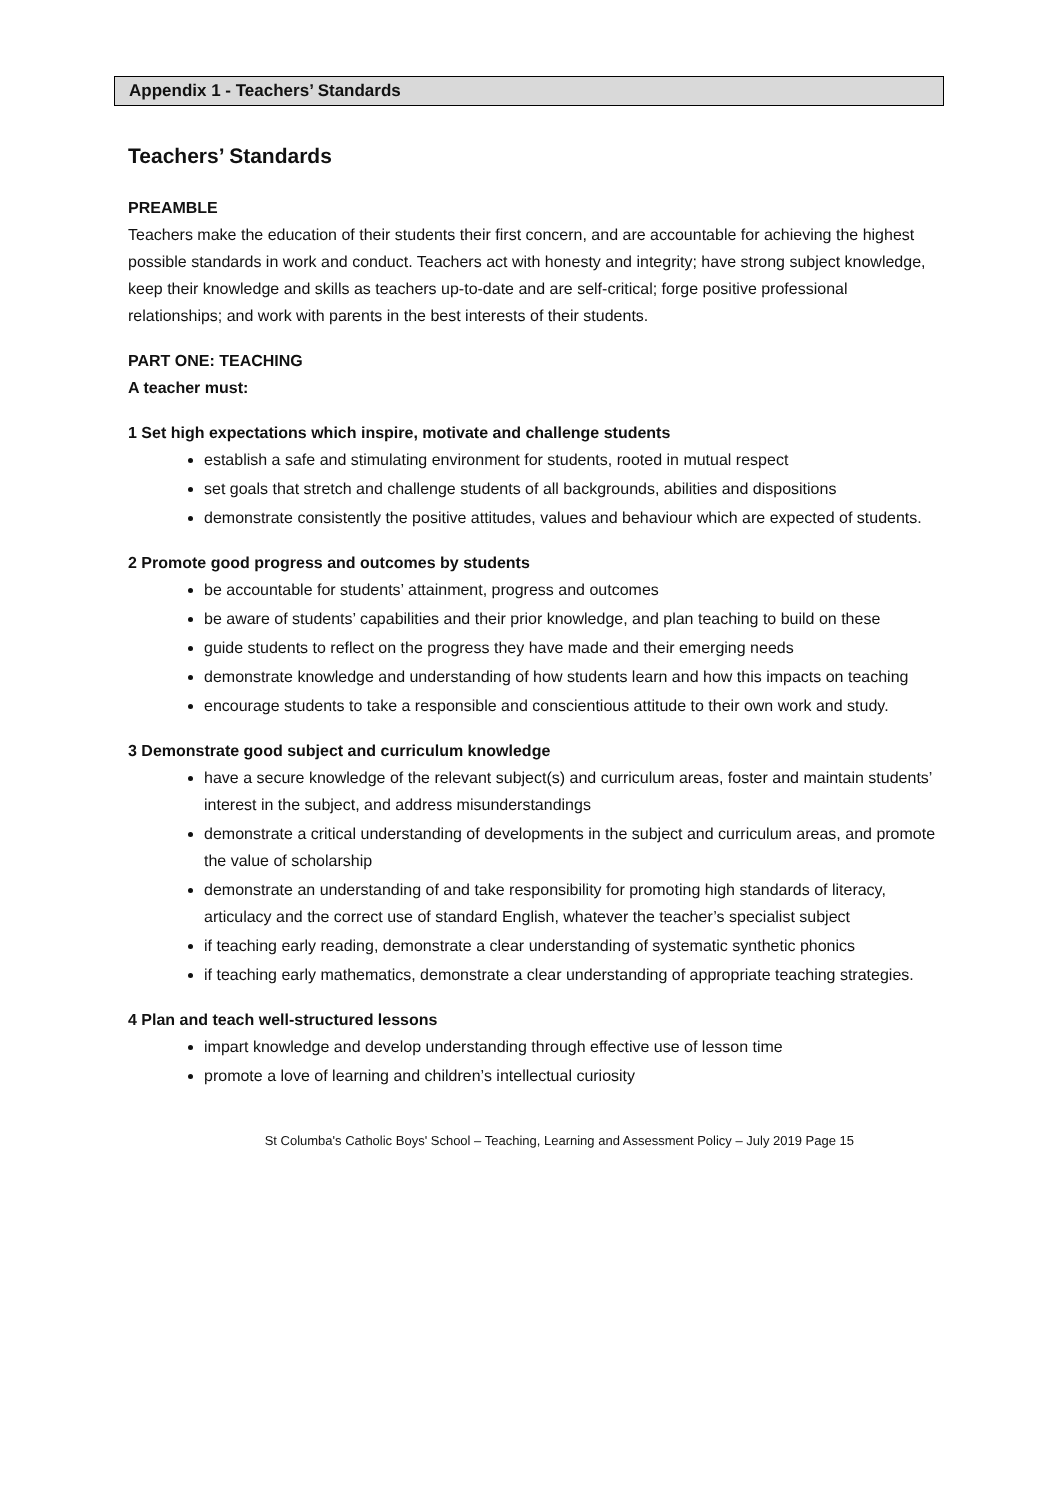Appendix 1 - Teachers’ Standards
Teachers’ Standards
PREAMBLE
Teachers make the education of their students their first concern, and are accountable for achieving the highest possible standards in work and conduct. Teachers act with honesty and integrity; have strong subject knowledge, keep their knowledge and skills as teachers up-to-date and are self-critical; forge positive professional relationships; and work with parents in the best interests of their students.
PART ONE: TEACHING
A teacher must:
1 Set high expectations which inspire, motivate and challenge students
establish a safe and stimulating environment for students, rooted in mutual respect
set goals that stretch and challenge students of all backgrounds, abilities and dispositions
demonstrate consistently the positive attitudes, values and behaviour which are expected of students.
2 Promote good progress and outcomes by students
be accountable for students’ attainment, progress and outcomes
be aware of students’ capabilities and their prior knowledge, and plan teaching to build on these
guide students to reflect on the progress they have made and their emerging needs
demonstrate knowledge and understanding of how students learn and how this impacts on teaching
encourage students to take a responsible and conscientious attitude to their own work and study.
3 Demonstrate good subject and curriculum knowledge
have a secure knowledge of the relevant subject(s) and curriculum areas, foster and maintain students’ interest in the subject, and address misunderstandings
demonstrate a critical understanding of developments in the subject and curriculum areas, and promote the value of scholarship
demonstrate an understanding of and take responsibility for promoting high standards of literacy, articulacy and the correct use of standard English, whatever the teacher’s specialist subject
if teaching early reading, demonstrate a clear understanding of systematic synthetic phonics
if teaching early mathematics, demonstrate a clear understanding of appropriate teaching strategies.
4 Plan and teach well-structured lessons
impart knowledge and develop understanding through effective use of lesson time
promote a love of learning and children’s intellectual curiosity
St Columba's Catholic Boys' School – Teaching, Learning and Assessment Policy – July 2019 Page 15